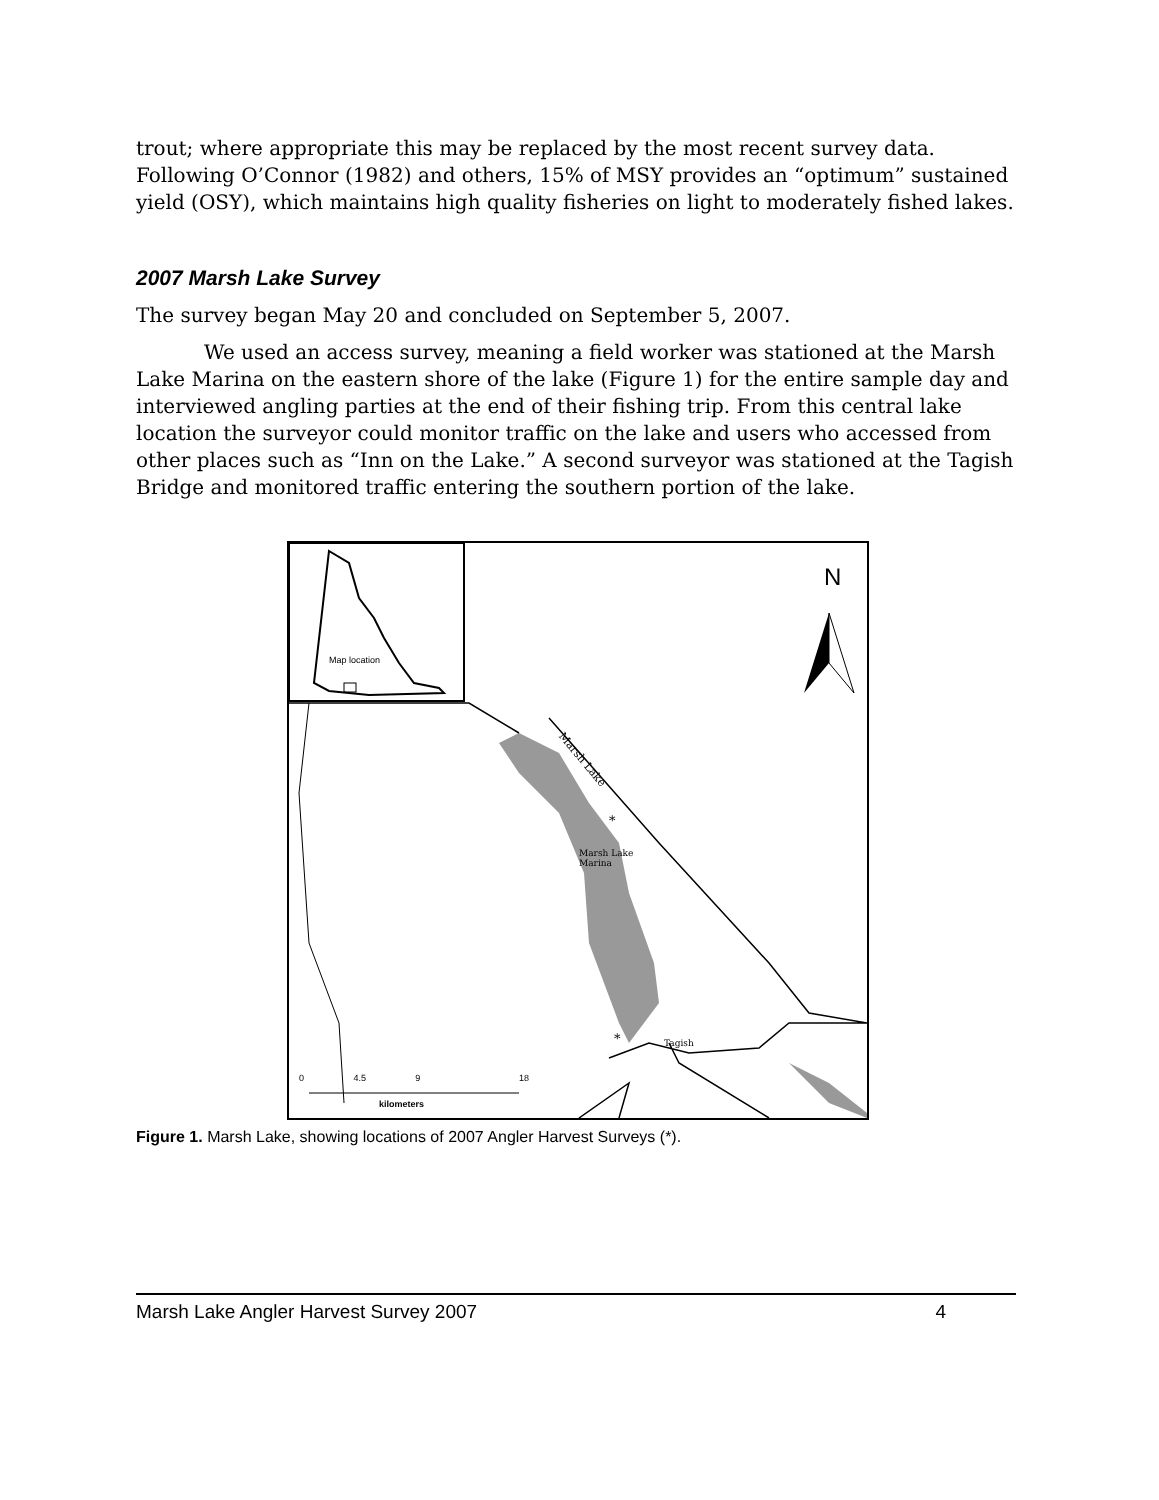trout; where appropriate this may be replaced by the most recent survey data. Following O’Connor (1982) and others, 15% of MSY provides an “optimum” sustained yield (OSY), which maintains high quality fisheries on light to moderately fished lakes.
2007 Marsh Lake Survey
The survey began May 20 and concluded on September 5, 2007.
We used an access survey, meaning a field worker was stationed at the Marsh Lake Marina on the eastern shore of the lake (Figure 1) for the entire sample day and interviewed angling parties at the end of their fishing trip. From this central lake location the surveyor could monitor traffic on the lake and users who accessed from other places such as “Inn on the Lake.” A second surveyor was stationed at the Tagish Bridge and monitored traffic entering the southern portion of the lake.
N
Map location
Marsh Lake
Marina
*
Marsh Lake
Tagish
*
0 4.5 9 18
kilometers
Figure 1. Marsh Lake, showing locations of 2007 Angler Harvest Surveys (*).
Marsh Lake Angler Harvest Survey 2007 4